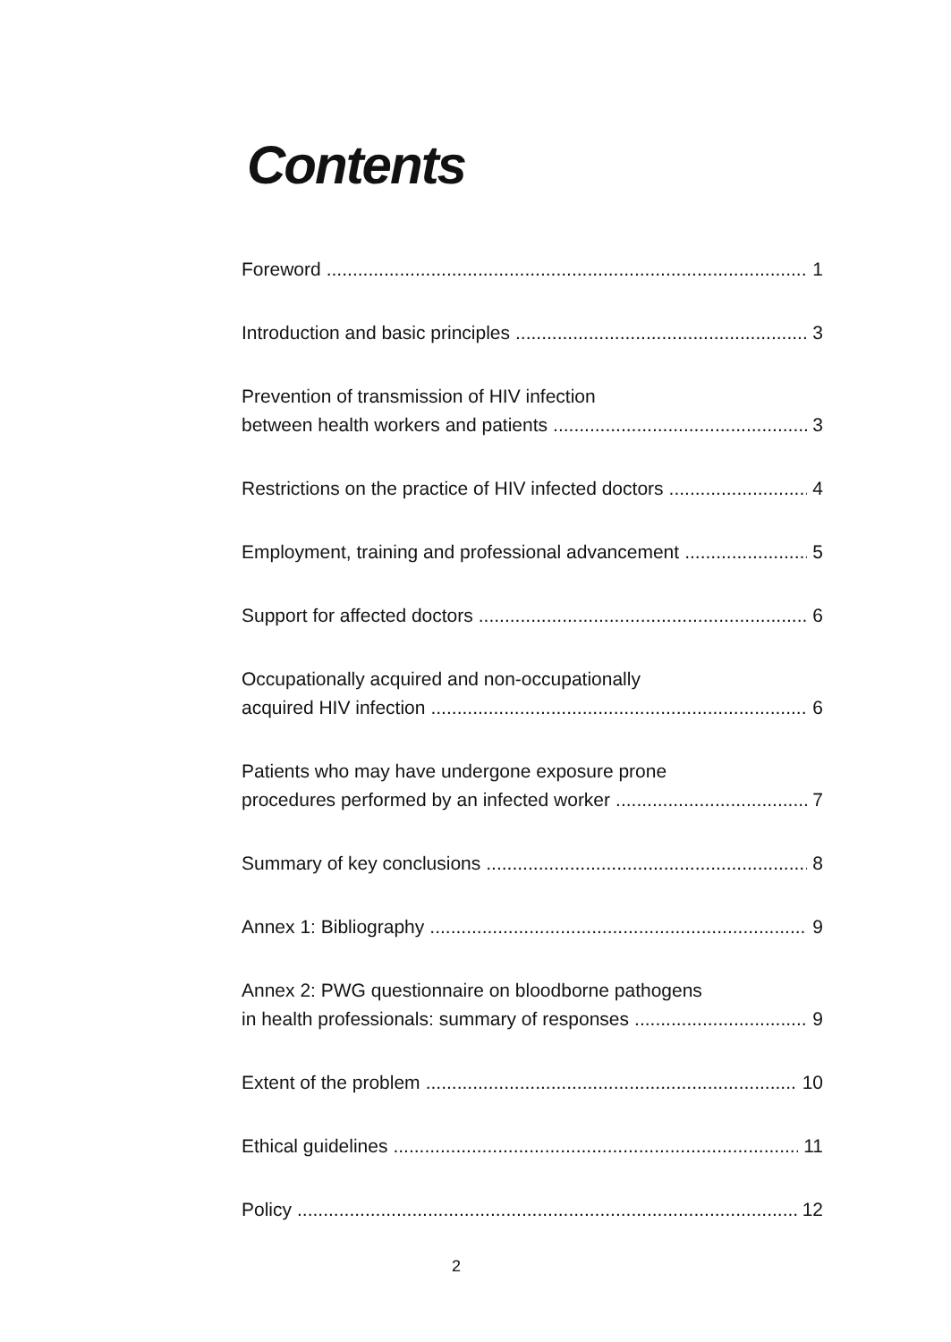Contents
Foreword 1
Introduction and basic principles 3
Prevention of transmission of HIV infection
between health workers and patients 3
Restrictions on the practice of HIV infected doctors 4
Employment, training and professional advancement 5
Support for affected doctors 6
Occupationally acquired and non-occupationally
acquired HIV infection 6
Patients who may have undergone exposure prone
procedures performed by an infected worker 7
Summary of key conclusions 8
Annex 1: Bibliography 9
Annex 2: PWG questionnaire on bloodborne pathogens
in health professionals: summary of responses 9
Extent of the problem 10
Ethical guidelines 11
Policy 12
2